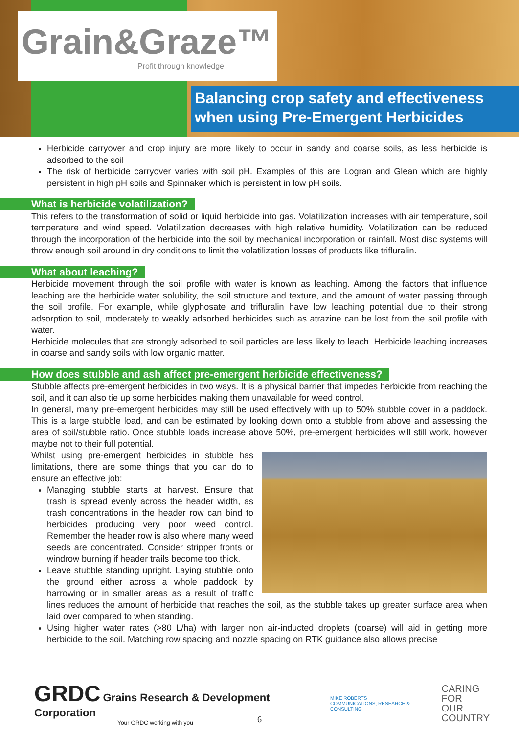Grain&Graze™
Profit through knowledge
Balancing crop safety and effectiveness
when using Pre-Emergent Herbicides
Herbicide carryover and crop injury are more likely to occur in sandy and coarse soils, as less herbicide is adsorbed to the soil
The risk of herbicide carryover varies with soil pH. Examples of this are Logran and Glean which are highly persistent in high pH soils and Spinnaker which is persistent in low pH soils.
What is herbicide volatilization?
This refers to the transformation of solid or liquid herbicide into gas. Volatilization increases with air temperature, soil temperature and wind speed. Volatilization decreases with high relative humidity. Volatilization can be reduced through the incorporation of the herbicide into the soil by mechanical incorporation or rainfall. Most disc systems will throw enough soil around in dry conditions to limit the volatilization losses of products like trifluralin.
What about leaching?
Herbicide movement through the soil profile with water is known as leaching. Among the factors that influence leaching are the herbicide water solubility, the soil structure and texture, and the amount of water passing through the soil profile. For example, while glyphosate and trifluralin have low leaching potential due to their strong adsorption to soil, moderately to weakly adsorbed herbicides such as atrazine can be lost from the soil profile with water.
Herbicide molecules that are strongly adsorbed to soil particles are less likely to leach. Herbicide leaching increases in coarse and sandy soils with low organic matter.
How does stubble and ash affect pre-emergent herbicide effectiveness?
Stubble affects pre-emergent herbicides in two ways. It is a physical barrier that impedes herbicide from reaching the soil, and it can also tie up some herbicides making them unavailable for weed control.
In general, many pre-emergent herbicides may still be used effectively with up to 50% stubble cover in a paddock. This is a large stubble load, and can be estimated by looking down onto a stubble from above and assessing the area of soil/stubble ratio. Once stubble loads increase above 50%, pre-emergent herbicides will still work, however maybe not to their full potential.
Whilst using pre-emergent herbicides in stubble has limitations, there are some things that you can do to ensure an effective job:
Managing stubble starts at harvest. Ensure that trash is spread evenly across the header width, as trash concentrations in the header row can bind to herbicides producing very poor weed control. Remember the header row is also where many weed seeds are concentrated. Consider stripper fronts or windrow burning if header trails become too thick.
Leave stubble standing upright. Laying stubble onto the ground either across a whole paddock by harrowing or in smaller areas as a result of traffic lines reduces the amount of herbicide that reaches the soil, as the stubble takes up greater surface area when laid over compared to when standing.
Using higher water rates (>80 L/ha) with larger non air-inducted droplets (coarse) will aid in getting more herbicide to the soil. Matching row spacing and nozzle spacing on RTK guidance also allows precise
GRDC Grains Research & Development Corporation
Your GRDC working with you
MIKE ROBERTS
COMMUNICATIONS, RESEARCH & CONSULTING
CARING
FOR
OUR
COUNTRY
6